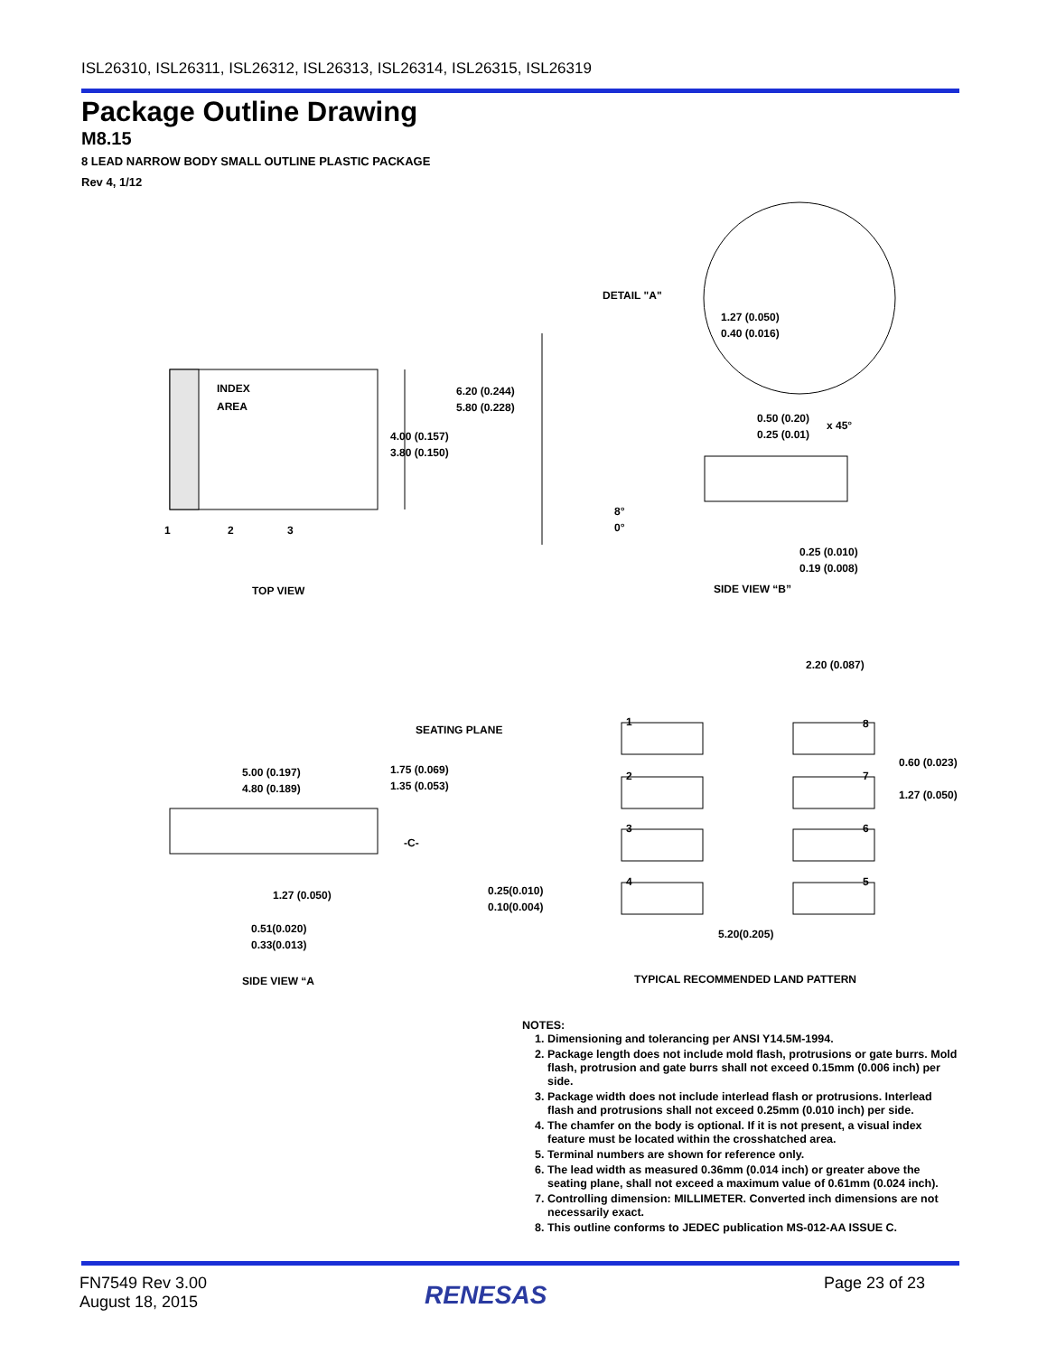ISL26310, ISL26311, ISL26312, ISL26313, ISL26314, ISL26315, ISL26319
Package Outline Drawing
M8.15
8 LEAD NARROW BODY SMALL OUTLINE PLASTIC PACKAGE
Rev 4, 1/12
INDEX
AREA
6.20 (0.244)
5.80 (0.228)
4.00 (0.157)
3.80 (0.150)
1
2
3
TOP VIEW
DETAIL "A"
1.27 (0.050)
0.40 (0.016)
0.50 (0.20)
0.25 (0.01)
x 45°
8°
0°
0.25 (0.010)
0.19 (0.008)
SIDE VIEW “B”
2.20 (0.087)
SEATING PLANE
5.00 (0.197)
4.80 (0.189)
1.75 (0.069)
1.35 (0.053)
-C-
1.27 (0.050)
0.25(0.010)
0.10(0.004)
0.51(0.020)
0.33(0.013)
SIDE VIEW “A
1
8
2
7
3
6
4
5
0.60 (0.023)
1.27 (0.050)
5.20(0.205)
TYPICAL RECOMMENDED LAND PATTERN
NOTES:
1. Dimensioning and tolerancing per ANSI Y14.5M-1994.
2. Package length does not include mold flash, protrusions or gate burrs. Mold flash, protrusion and gate burrs shall not exceed 0.15mm (0.006 inch) per side.
3. Package width does not include interlead flash or protrusions. Interlead flash and protrusions shall not exceed 0.25mm (0.010 inch) per side.
4. The chamfer on the body is optional. If it is not present, a visual index feature must be located within the crosshatched area.
5. Terminal numbers are shown for reference only.
6. The lead width as measured 0.36mm (0.014 inch) or greater above the seating plane, shall not exceed a maximum value of 0.61mm (0.024 inch).
7. Controlling dimension: MILLIMETER. Converted inch dimensions are not necessarily exact.
8. This outline conforms to JEDEC publication MS-012-AA ISSUE C.
FN7549 Rev 3.00
August 18, 2015
RENESAS Page 23 of 23